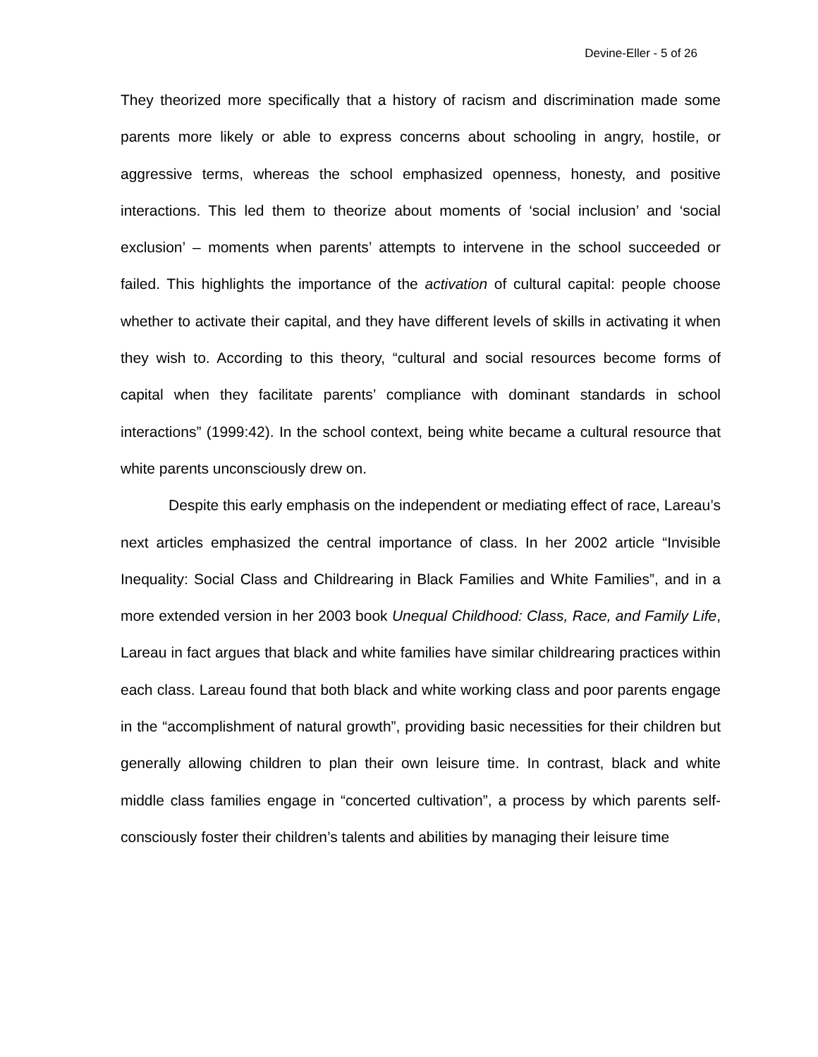Devine-Eller - 5 of 26
They theorized more specifically that a history of racism and discrimination made some parents more likely or able to express concerns about schooling in angry, hostile, or aggressive terms, whereas the school emphasized openness, honesty, and positive interactions. This led them to theorize about moments of ‘social inclusion’ and ‘social exclusion’ – moments when parents’ attempts to intervene in the school succeeded or failed. This highlights the importance of the activation of cultural capital: people choose whether to activate their capital, and they have different levels of skills in activating it when they wish to. According to this theory, “cultural and social resources become forms of capital when they facilitate parents’ compliance with dominant standards in school interactions” (1999:42). In the school context, being white became a cultural resource that white parents unconsciously drew on.
Despite this early emphasis on the independent or mediating effect of race, Lareau’s next articles emphasized the central importance of class. In her 2002 article “Invisible Inequality: Social Class and Childrearing in Black Families and White Families”, and in a more extended version in her 2003 book Unequal Childhood: Class, Race, and Family Life, Lareau in fact argues that black and white families have similar childrearing practices within each class. Lareau found that both black and white working class and poor parents engage in the “accomplishment of natural growth”, providing basic necessities for their children but generally allowing children to plan their own leisure time. In contrast, black and white middle class families engage in “concerted cultivation”, a process by which parents self-consciously foster their children’s talents and abilities by managing their leisure time